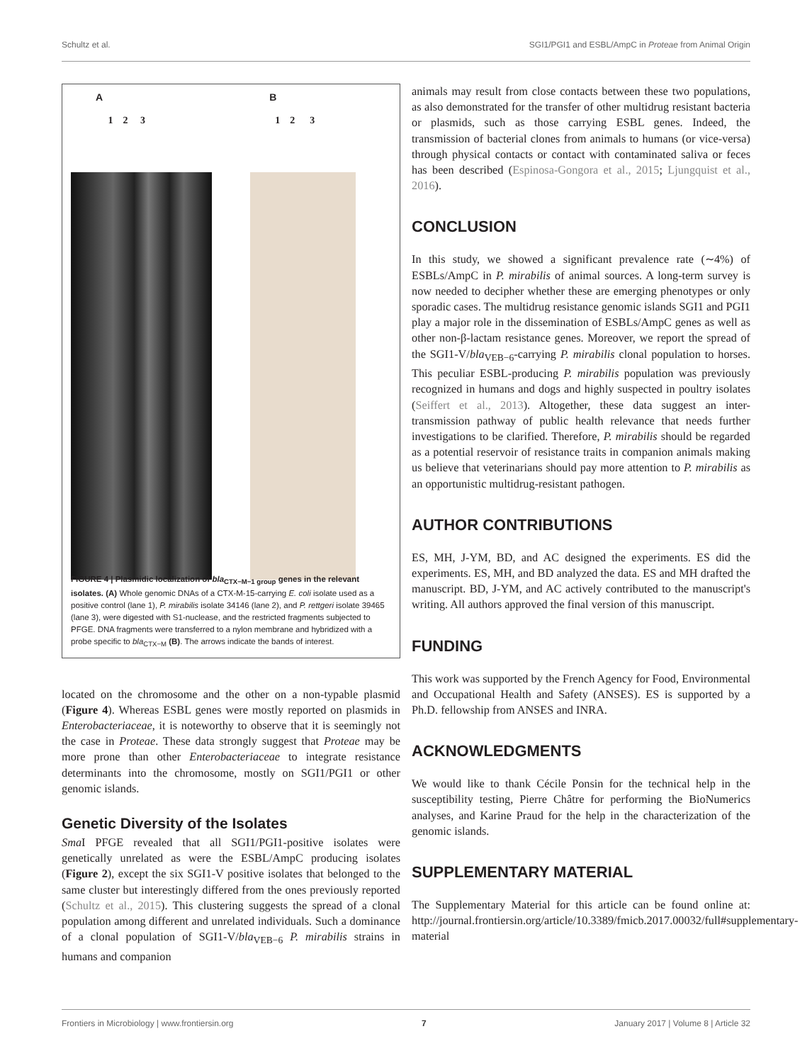Schultz et al. SGI1/PGI1 and ESBL/AmpC in Proteae from Animal Origin
A
1 2 3
B
1 2 3
FIGURE 4 | Plasmidic localization of bla<sub>CTX−M−1 group</sub> genes in the relevant isolates. (A) Whole genomic DNAs of a CTX-M-15-carrying E. coli isolate used as a positive control (lane 1), P. mirabilis isolate 34146 (lane 2), and P. rettgeri isolate 39465 (lane 3), were digested with S1-nuclease, and the restricted fragments subjected to PFGE. DNA fragments were transferred to a nylon membrane and hybridized with a probe specific to bla<sub>CTX−M</sub> (B). The arrows indicate the bands of interest.
located on the chromosome and the other on a non-typable plasmid (Figure 4). Whereas ESBL genes were mostly reported on plasmids in Enterobacteriaceae, it is noteworthy to observe that it is seemingly not the case in Proteae. These data strongly suggest that Proteae may be more prone than other Enterobacteriaceae to integrate resistance determinants into the chromosome, mostly on SGI1/PGI1 or other genomic islands.
Genetic Diversity of the Isolates
Sma I PFGE revealed that all SGI1/PGI1-positive isolates were genetically unrelated as were the ESBL/AmpC producing isolates (Figure 2), except the six SGI1-V positive isolates that belonged to the same cluster but interestingly differed from the ones previously reported (Schultz et al., 2015). This clustering suggests the spread of a clonal population among different and unrelated individuals. Such a dominance of a clonal population of SGI1-V/bla<sub>VEB−6</sub> P. mirabilis strains in humans and companion
animals may result from close contacts between these two populations, as also demonstrated for the transfer of other multidrug resistant bacteria or plasmids, such as those carrying ESBL genes. Indeed, the transmission of bacterial clones from animals to humans (or vice-versa) through physical contacts or contact with contaminated saliva or feces has been described (Espinosa-Gongora et al., 2015; Ljungquist et al., 2016).
CONCLUSION
In this study, we showed a significant prevalence rate (∼4%) of ESBLs/AmpC in P. mirabilis of animal sources. A long-term survey is now needed to decipher whether these are emerging phenotypes or only sporadic cases. The multidrug resistance genomic islands SGI1 and PGI1 play a major role in the dissemination of ESBLs/AmpC genes as well as other non-β-lactam resistance genes. Moreover, we report the spread of the SGI1-V/bla<sub>VEB−6</sub>-carrying P. mirabilis clonal population to horses. This peculiar ESBL-producing P. mirabilis population was previously recognized in humans and dogs and highly suspected in poultry isolates (Seiffert et al., 2013). Altogether, these data suggest an inter-transmission pathway of public health relevance that needs further investigations to be clarified. Therefore, P. mirabilis should be regarded as a potential reservoir of resistance traits in companion animals making us believe that veterinarians should pay more attention to P. mirabilis as an opportunistic multidrug-resistant pathogen.
AUTHOR CONTRIBUTIONS
ES, MH, J-YM, BD, and AC designed the experiments. ES did the experiments. ES, MH, and BD analyzed the data. ES and MH drafted the manuscript. BD, J-YM, and AC actively contributed to the manuscript's writing. All authors approved the final version of this manuscript.
FUNDING
This work was supported by the French Agency for Food, Environmental and Occupational Health and Safety (ANSES). ES is supported by a Ph.D. fellowship from ANSES and INRA.
ACKNOWLEDGMENTS
We would like to thank Cécile Ponsin for the technical help in the susceptibility testing, Pierre Châtre for performing the BioNumerics analyses, and Karine Praud for the help in the characterization of the genomic islands.
SUPPLEMENTARY MATERIAL
The Supplementary Material for this article can be found online at: http://journal.frontiersin.org/article/10.3389/fmicb.2017.00032/full#supplementary-material
Frontiers in Microbiology | www.frontiersin.org 7 January 2017 | Volume 8 | Article 32